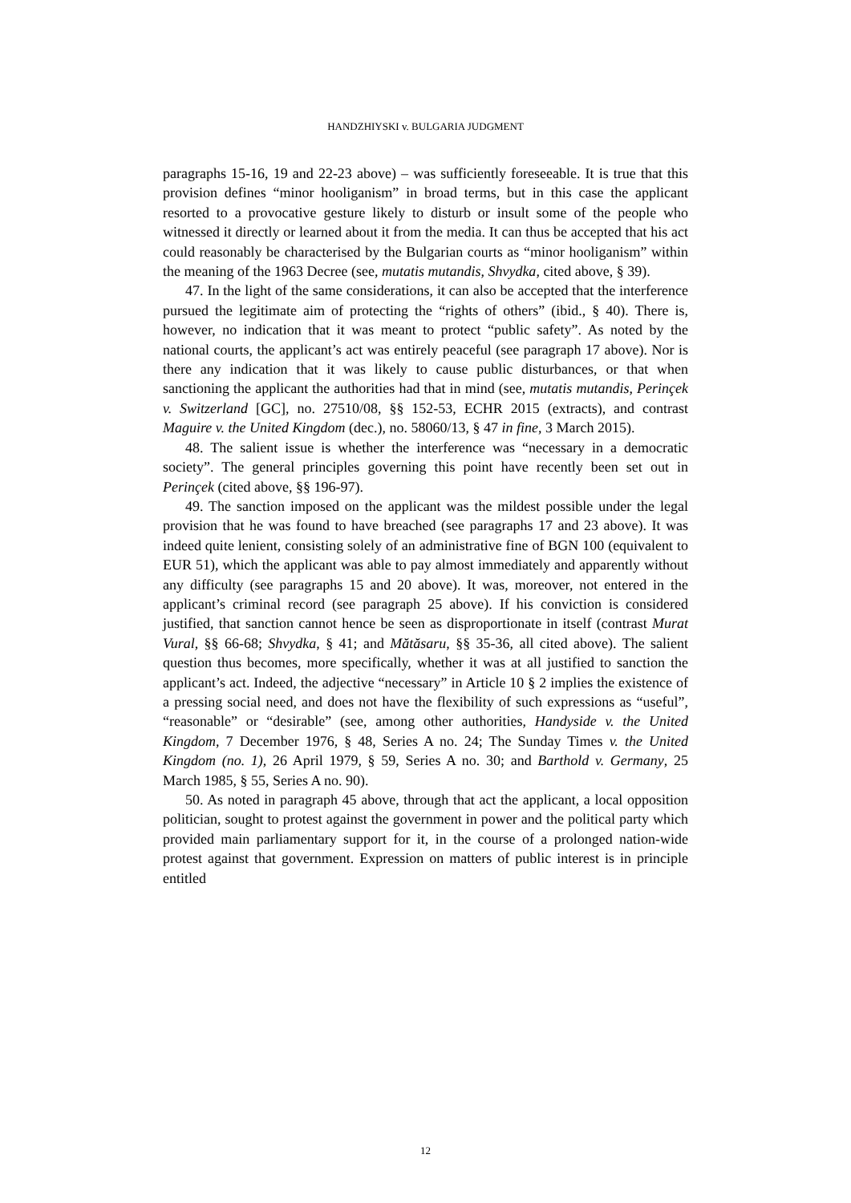HANDZHIYSKI v. BULGARIA JUDGMENT
paragraphs 15-16, 19 and 22-23 above) – was sufficiently foreseeable. It is true that this provision defines “minor hooliganism” in broad terms, but in this case the applicant resorted to a provocative gesture likely to disturb or insult some of the people who witnessed it directly or learned about it from the media. It can thus be accepted that his act could reasonably be characterised by the Bulgarian courts as “minor hooliganism” within the meaning of the 1963 Decree (see, mutatis mutandis, Shvydka, cited above, § 39).
47. In the light of the same considerations, it can also be accepted that the interference pursued the legitimate aim of protecting the “rights of others” (ibid., § 40). There is, however, no indication that it was meant to protect “public safety”. As noted by the national courts, the applicant’s act was entirely peaceful (see paragraph 17 above). Nor is there any indication that it was likely to cause public disturbances, or that when sanctioning the applicant the authorities had that in mind (see, mutatis mutandis, Perinçek v. Switzerland [GC], no. 27510/08, §§ 152-53, ECHR 2015 (extracts), and contrast Maguire v. the United Kingdom (dec.), no. 58060/13, § 47 in fine, 3 March 2015).
48. The salient issue is whether the interference was “necessary in a democratic society”. The general principles governing this point have recently been set out in Perinçek (cited above, §§ 196-97).
49. The sanction imposed on the applicant was the mildest possible under the legal provision that he was found to have breached (see paragraphs 17 and 23 above). It was indeed quite lenient, consisting solely of an administrative fine of BGN 100 (equivalent to EUR 51), which the applicant was able to pay almost immediately and apparently without any difficulty (see paragraphs 15 and 20 above). It was, moreover, not entered in the applicant’s criminal record (see paragraph 25 above). If his conviction is considered justified, that sanction cannot hence be seen as disproportionate in itself (contrast Murat Vural, §§ 66-68; Shvydka, § 41; and Mătăsaru, §§ 35-36, all cited above). The salient question thus becomes, more specifically, whether it was at all justified to sanction the applicant’s act. Indeed, the adjective “necessary” in Article 10 § 2 implies the existence of a pressing social need, and does not have the flexibility of such expressions as “useful”, “reasonable” or “desirable” (see, among other authorities, Handyside v. the United Kingdom, 7 December 1976, § 48, Series A no. 24; The Sunday Times v. the United Kingdom (no. 1), 26 April 1979, § 59, Series A no. 30; and Barthold v. Germany, 25 March 1985, § 55, Series A no. 90).
50. As noted in paragraph 45 above, through that act the applicant, a local opposition politician, sought to protest against the government in power and the political party which provided main parliamentary support for it, in the course of a prolonged nation-wide protest against that government. Expression on matters of public interest is in principle entitled
12